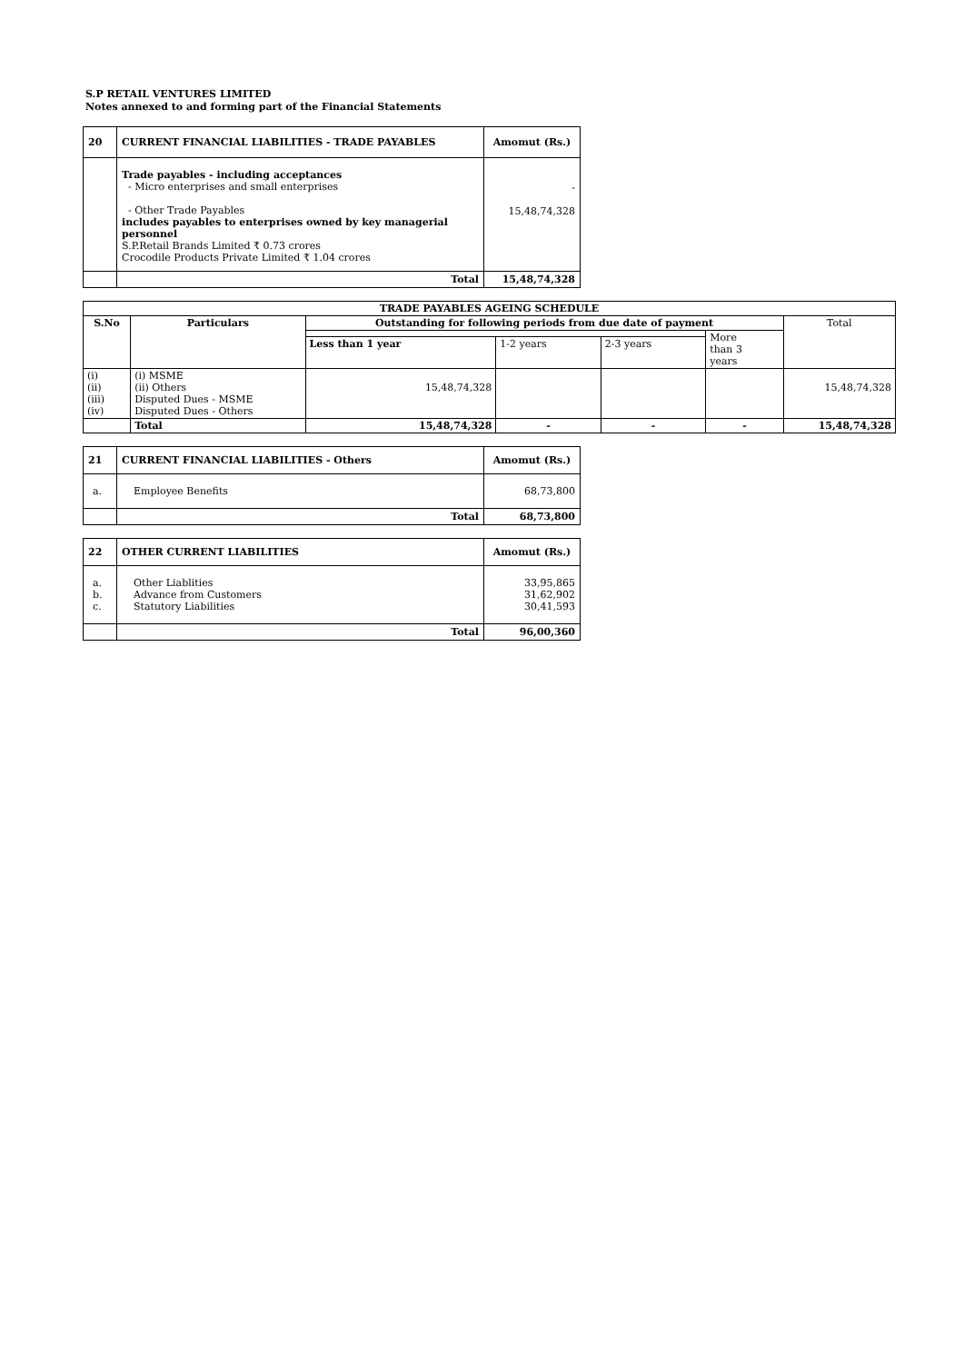S.P RETAIL VENTURES LIMITED
Notes annexed to and forming part of the Financial Statements
| 20 | CURRENT FINANCIAL LIABILITIES - TRADE PAYABLES | Amomut (Rs.) |
| | Trade payables - including acceptances - Micro enterprises and small enterprises - Other Trade Payables includes payables to enterprises owned by key managerial personnel S.P.Retail Brands Limited ₹ 0.73 crores Crocodile Products Private Limited ₹ 1.04 crores | - 15,48,74,328 |
| | Total | 15,48,74,328 |
| TRADE PAYABLES AGEING SCHEDULE | | | | | | |
| --- | --- | --- | --- | --- | --- | --- |
| S.No | Particulars | Outstanding for following periods from due date of payment | | | | Total |
| | | | | | More than 3 years | |
| | | Less than 1 year | 1-2 years | 2-3 years | | |
| (i) (ii) (iii) (iv) | (i) MSME (ii) Others Disputed Dues - MSME Disputed Dues - Others | 15,48,74,328 | | | | 15,48,74,328 |
| | Total | 15,48,74,328 | - | - | - | 15,48,74,328 |
| 21 | CURRENT FINANCIAL LIABILITIES - Others | Amomut (Rs.) |
| a. | Employee Benefits | 68,73,800 |
| | Total | 68,73,800 |
| 22 | OTHER CURRENT LIABILITIES | Amomut (Rs.) |
| a. b. c. | Other Liablities Advance from Customers Statutory Liabilities | 33,95,865 31,62,902 30,41,593 |
| | Total | 96,00,360 |